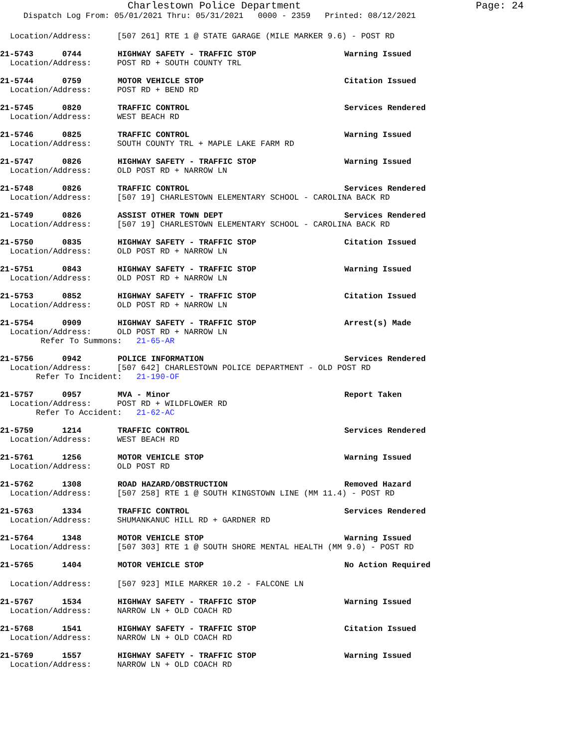Charlestown Police Department
Page: 24
Dispatch Log From: 05/01/2021 Thru: 05/31/2021 0000 - 2359 Printed: 08/12/2021
Location/Address: [507 261] RTE 1 @ STATE GARAGE (MILE MARKER 9.6) - POST RD
21-5743 0744 HIGHWAY SAFETY - TRAFFIC STOP Warning Issued
Location/Address: POST RD + SOUTH COUNTY TRL
21-5744 0759 MOTOR VEHICLE STOP Citation Issued
Location/Address: POST RD + BEND RD
21-5745 0820 TRAFFIC CONTROL Services Rendered
Location/Address: WEST BEACH RD
21-5746 0825 TRAFFIC CONTROL Warning Issued
Location/Address: SOUTH COUNTY TRL + MAPLE LAKE FARM RD
21-5747 0826 HIGHWAY SAFETY - TRAFFIC STOP Warning Issued
Location/Address: OLD POST RD + NARROW LN
21-5748 0826 TRAFFIC CONTROL Services Rendered
Location/Address: [507 19] CHARLESTOWN ELEMENTARY SCHOOL - CAROLINA BACK RD
21-5749 0826 ASSIST OTHER TOWN DEPT Services Rendered
Location/Address: [507 19] CHARLESTOWN ELEMENTARY SCHOOL - CAROLINA BACK RD
21-5750 0835 HIGHWAY SAFETY - TRAFFIC STOP Citation Issued
Location/Address: OLD POST RD + NARROW LN
21-5751 0843 HIGHWAY SAFETY - TRAFFIC STOP Warning Issued
Location/Address: OLD POST RD + NARROW LN
21-5753 0852 HIGHWAY SAFETY - TRAFFIC STOP Citation Issued
Location/Address: OLD POST RD + NARROW LN
21-5754 0909 HIGHWAY SAFETY - TRAFFIC STOP Arrest(s) Made
Location/Address: OLD POST RD + NARROW LN
Refer To Summons: 21-65-AR
21-5756 0942 POLICE INFORMATION Services Rendered
Location/Address: [507 642] CHARLESTOWN POLICE DEPARTMENT - OLD POST RD
Refer To Incident: 21-190-OF
21-5757 0957 MVA - Minor Report Taken
Location/Address: POST RD + WILDFLOWER RD
Refer To Accident: 21-62-AC
21-5759 1214 TRAFFIC CONTROL Services Rendered
Location/Address: WEST BEACH RD
21-5761 1256 MOTOR VEHICLE STOP Warning Issued
Location/Address: OLD POST RD
21-5762 1308 ROAD HAZARD/OBSTRUCTION Removed Hazard
Location/Address: [507 258] RTE 1 @ SOUTH KINGSTOWN LINE (MM 11.4) - POST RD
21-5763 1334 TRAFFIC CONTROL Services Rendered
Location/Address: SHUMANKANUC HILL RD + GARDNER RD
21-5764 1348 MOTOR VEHICLE STOP Warning Issued
Location/Address: [507 303] RTE 1 @ SOUTH SHORE MENTAL HEALTH (MM 9.0) - POST RD
21-5765 1404 MOTOR VEHICLE STOP No Action Required
Location/Address: [507 923] MILE MARKER 10.2 - FALCONE LN
21-5767 1534 HIGHWAY SAFETY - TRAFFIC STOP Warning Issued
Location/Address: NARROW LN + OLD COACH RD
21-5768 1541 HIGHWAY SAFETY - TRAFFIC STOP Citation Issued
Location/Address: NARROW LN + OLD COACH RD
21-5769 1557 HIGHWAY SAFETY - TRAFFIC STOP Warning Issued
Location/Address: NARROW LN + OLD COACH RD